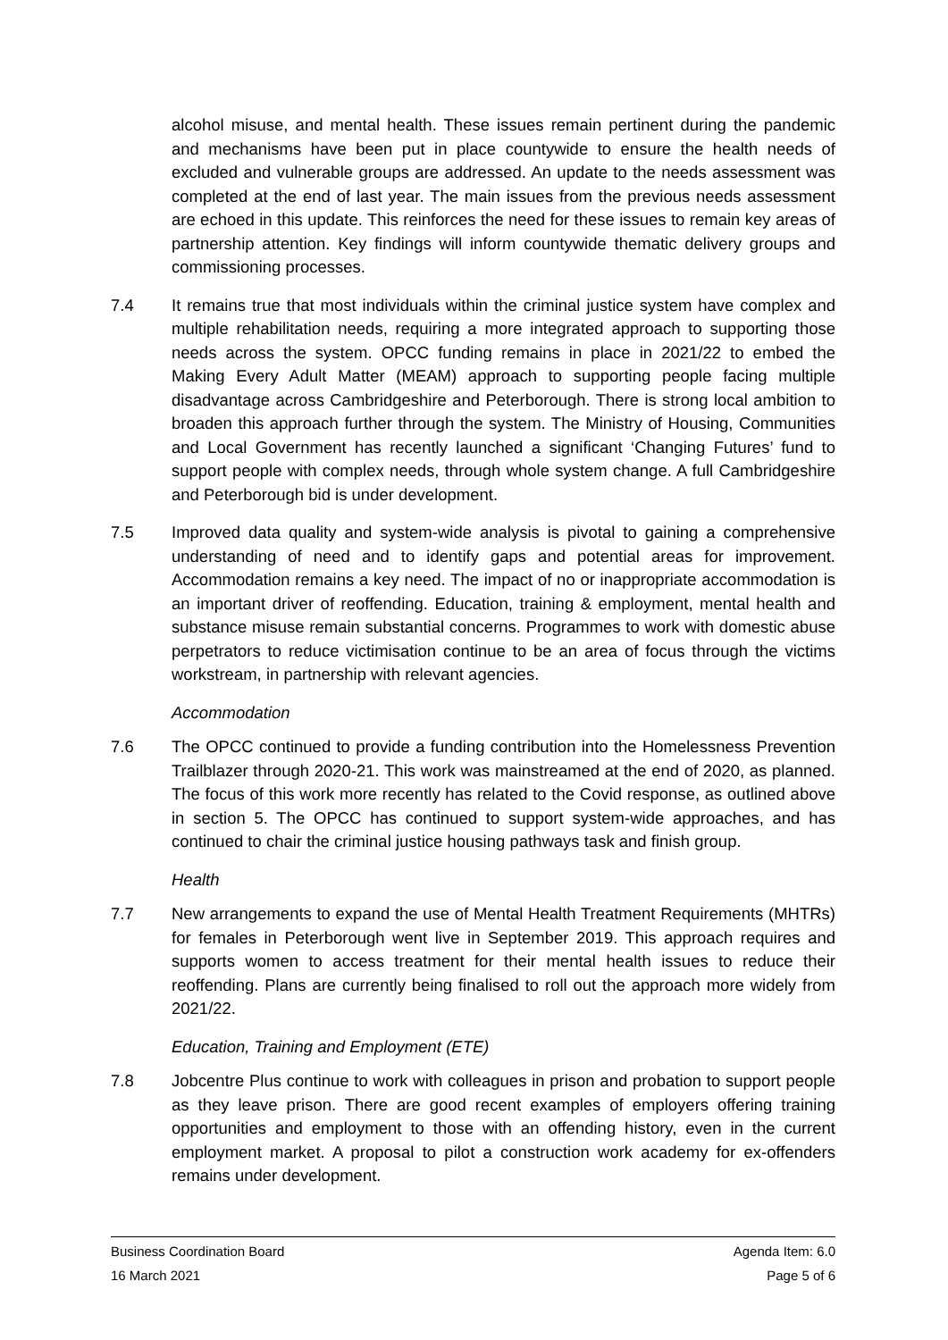alcohol misuse, and mental health. These issues remain pertinent during the pandemic and mechanisms have been put in place countywide to ensure the health needs of excluded and vulnerable groups are addressed. An update to the needs assessment was completed at the end of last year. The main issues from the previous needs assessment are echoed in this update. This reinforces the need for these issues to remain key areas of partnership attention. Key findings will inform countywide thematic delivery groups and commissioning processes.
7.4 It remains true that most individuals within the criminal justice system have complex and multiple rehabilitation needs, requiring a more integrated approach to supporting those needs across the system. OPCC funding remains in place in 2021/22 to embed the Making Every Adult Matter (MEAM) approach to supporting people facing multiple disadvantage across Cambridgeshire and Peterborough. There is strong local ambition to broaden this approach further through the system. The Ministry of Housing, Communities and Local Government has recently launched a significant ‘Changing Futures’ fund to support people with complex needs, through whole system change. A full Cambridgeshire and Peterborough bid is under development.
7.5 Improved data quality and system-wide analysis is pivotal to gaining a comprehensive understanding of need and to identify gaps and potential areas for improvement. Accommodation remains a key need. The impact of no or inappropriate accommodation is an important driver of reoffending. Education, training & employment, mental health and substance misuse remain substantial concerns. Programmes to work with domestic abuse perpetrators to reduce victimisation continue to be an area of focus through the victims workstream, in partnership with relevant agencies.
Accommodation
7.6 The OPCC continued to provide a funding contribution into the Homelessness Prevention Trailblazer through 2020-21. This work was mainstreamed at the end of 2020, as planned. The focus of this work more recently has related to the Covid response, as outlined above in section 5. The OPCC has continued to support system-wide approaches, and has continued to chair the criminal justice housing pathways task and finish group.
Health
7.7 New arrangements to expand the use of Mental Health Treatment Requirements (MHTRs) for females in Peterborough went live in September 2019. This approach requires and supports women to access treatment for their mental health issues to reduce their reoffending. Plans are currently being finalised to roll out the approach more widely from 2021/22.
Education, Training and Employment (ETE)
7.8 Jobcentre Plus continue to work with colleagues in prison and probation to support people as they leave prison. There are good recent examples of employers offering training opportunities and employment to those with an offending history, even in the current employment market. A proposal to pilot a construction work academy for ex-offenders remains under development.
Business Coordination Board Agenda Item: 6.0
16 March 2021 Page 5 of 6